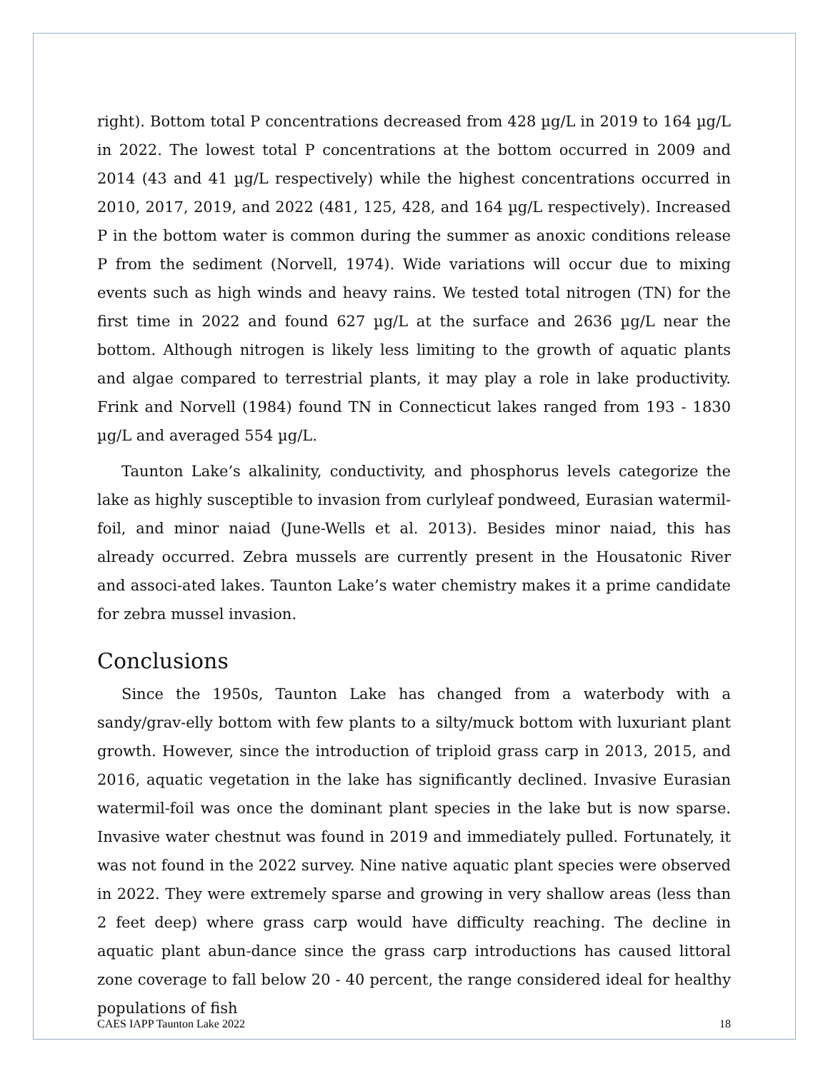right). Bottom total P concentrations decreased from 428 µg/L in 2019 to 164 µg/L in 2022. The lowest total P concentrations at the bottom occurred in 2009 and 2014 (43 and 41 µg/L respectively) while the highest concentrations occurred in 2010, 2017, 2019, and 2022 (481, 125, 428, and 164 µg/L respectively). Increased P in the bottom water is common during the summer as anoxic conditions release P from the sediment (Norvell, 1974). Wide variations will occur due to mixing events such as high winds and heavy rains. We tested total nitrogen (TN) for the first time in 2022 and found 627 µg/L at the surface and 2636 µg/L near the bottom. Although nitrogen is likely less limiting to the growth of aquatic plants and algae compared to terrestrial plants, it may play a role in lake productivity. Frink and Norvell (1984) found TN in Connecticut lakes ranged from 193 - 1830 µg/L and averaged 554 µg/L.
Taunton Lake’s alkalinity, conductivity, and phosphorus levels categorize the lake as highly susceptible to invasion from curlyleaf pondweed, Eurasian watermil-foil, and minor naiad (June-Wells et al. 2013). Besides minor naiad, this has already occurred. Zebra mussels are currently present in the Housatonic River and associ-ated lakes. Taunton Lake’s water chemistry makes it a prime candidate for zebra mussel invasion.
Conclusions
Since the 1950s, Taunton Lake has changed from a waterbody with a sandy/grav-elly bottom with few plants to a silty/muck bottom with luxuriant plant growth. However, since the introduction of triploid grass carp in 2013, 2015, and 2016, aquatic vegetation in the lake has significantly declined. Invasive Eurasian watermil-foil was once the dominant plant species in the lake but is now sparse. Invasive water chestnut was found in 2019 and immediately pulled. Fortunately, it was not found in the 2022 survey. Nine native aquatic plant species were observed in 2022. They were extremely sparse and growing in very shallow areas (less than 2 feet deep) where grass carp would have difficulty reaching. The decline in aquatic plant abun-dance since the grass carp introductions has caused littoral zone coverage to fall below 20 - 40 percent, the range considered ideal for healthy populations of fish
CAES IAPP Taunton Lake 2022 18